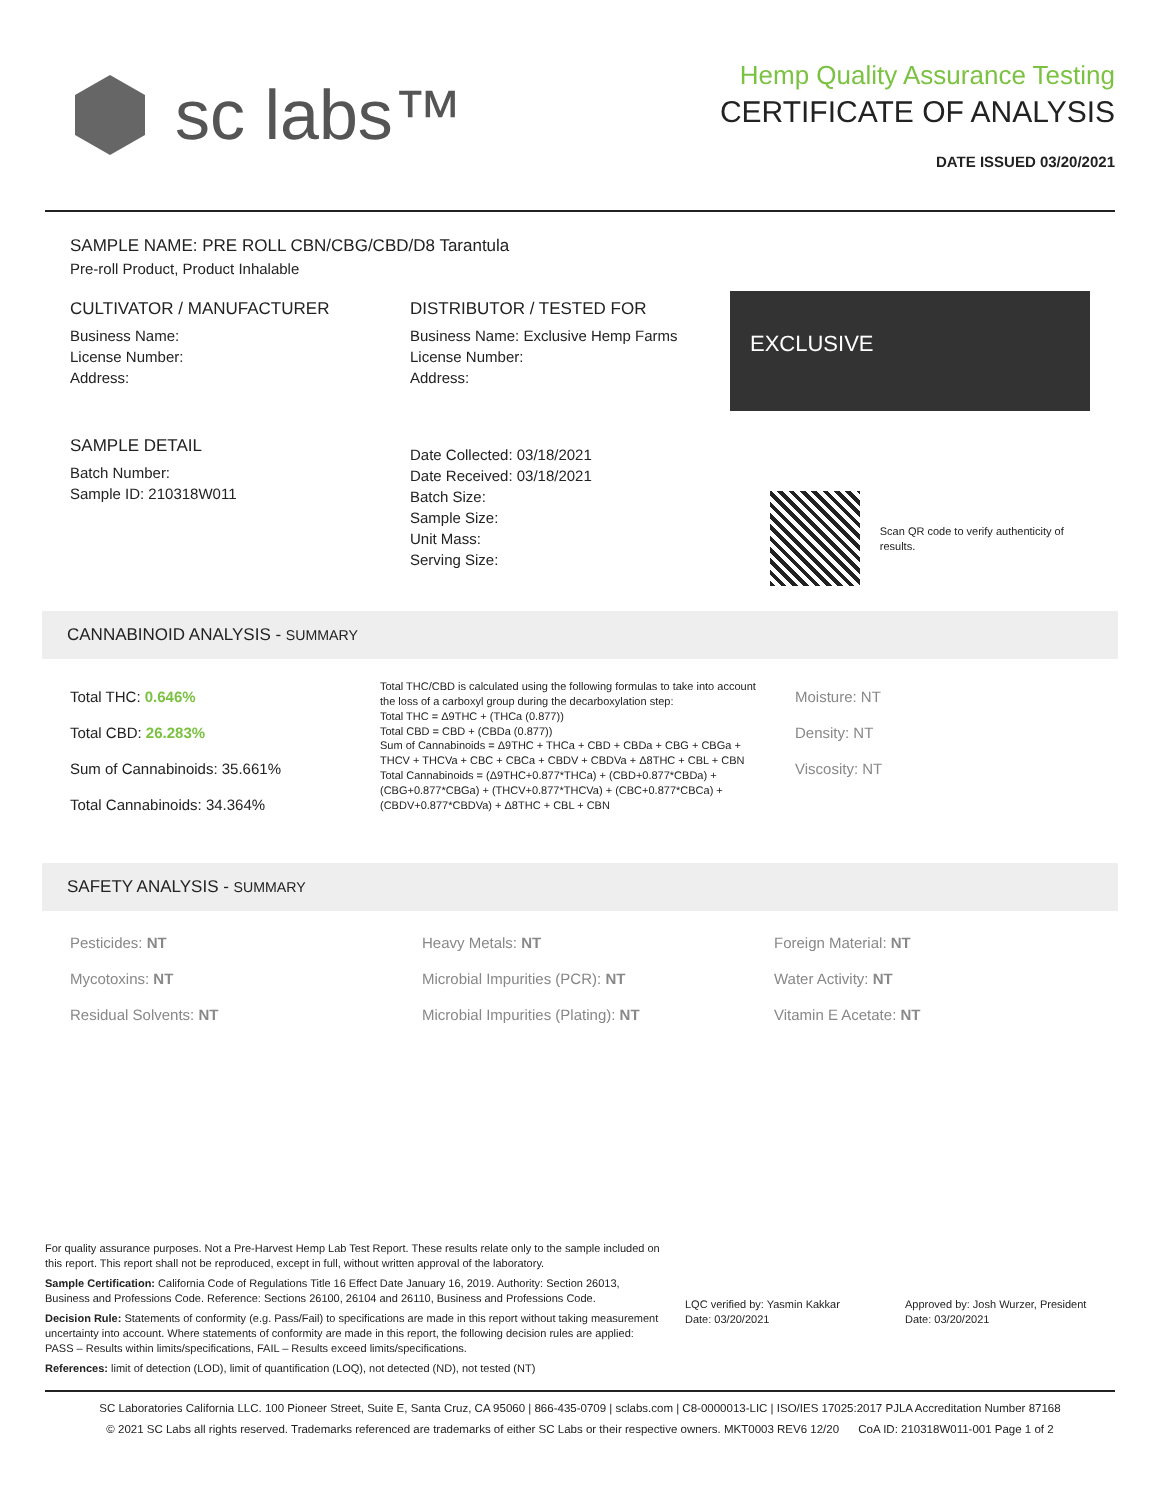sc labs™
Hemp Quality Assurance Testing
CERTIFICATE OF ANALYSIS
DATE ISSUED 03/20/2021
SAMPLE NAME: PRE ROLL CBN/CBG/CBD/D8 Tarantula
Pre-roll Product, Product Inhalable
CULTIVATOR / MANUFACTURER
Business Name:
License Number:
Address:
SAMPLE DETAIL
Batch Number:
Sample ID: 210318W011
DISTRIBUTOR / TESTED FOR
Business Name: Exclusive Hemp Farms
License Number:
Address:
Date Collected: 03/18/2021
Date Received: 03/18/2021
Batch Size:
Sample Size:
Unit Mass:
Serving Size:
EXCLUSIVE
Scan QR code to verify authenticity of results.
CANNABINOID ANALYSIS - SUMMARY
Total THC: 0.646%
Total CBD: 26.283%
Sum of Cannabinoids: 35.661%
Total Cannabinoids: 34.364%
Total THC/CBD is calculated using the following formulas to take into account the loss of a carboxyl group during the decarboxylation step:
Total THC = Δ9THC + (THCa (0.877))
Total CBD = CBD + (CBDa (0.877))
Sum of Cannabinoids = Δ9THC + THCa + CBD + CBDa + CBG + CBGa + THCV + THCVa + CBC + CBCa + CBDV + CBDVa + Δ8THC + CBL + CBN
Total Cannabinoids = (Δ9THC+0.877*THCa) + (CBD+0.877*CBDa) + (CBG+0.877*CBGa) + (THCV+0.877*THCVa) + (CBC+0.877*CBCa) + (CBDV+0.877*CBDVa) + Δ8THC + CBL + CBN
Moisture: NT
Density: NT
Viscosity: NT
SAFETY ANALYSIS - SUMMARY
Pesticides: NT
Mycotoxins: NT
Residual Solvents: NT
Heavy Metals: NT
Microbial Impurities (PCR): NT
Microbial Impurities (Plating): NT
Foreign Material: NT
Water Activity: NT
Vitamin E Acetate: NT
For quality assurance purposes. Not a Pre-Harvest Hemp Lab Test Report. These results relate only to the sample included on this report. This report shall not be reproduced, except in full, without written approval of the laboratory.
Sample Certification: California Code of Regulations Title 16 Effect Date January 16, 2019. Authority: Section 26013, Business and Professions Code. Reference: Sections 26100, 26104 and 26110, Business and Professions Code.
Decision Rule: Statements of conformity (e.g. Pass/Fail) to specifications are made in this report without taking measurement uncertainty into account. Where statements of conformity are made in this report, the following decision rules are applied: PASS – Results within limits/specifications, FAIL – Results exceed limits/specifications.
References: limit of detection (LOD), limit of quantification (LOQ), not detected (ND), not tested (NT)
LQC verified by: Yasmin Kakkar
Date: 03/20/2021
Approved by: Josh Wurzer, President
Date: 03/20/2021
SC Laboratories California LLC. 100 Pioneer Street, Suite E, Santa Cruz, CA 95060 | 866-435-0709 | sclabs.com | C8-0000013-LIC | ISO/IES 17025:2017 PJLA Accreditation Number 87168
© 2021 SC Labs all rights reserved. Trademarks referenced are trademarks of either SC Labs or their respective owners. MKT0003 REV6 12/20 CoA ID: 210318W011-001 Page 1 of 2